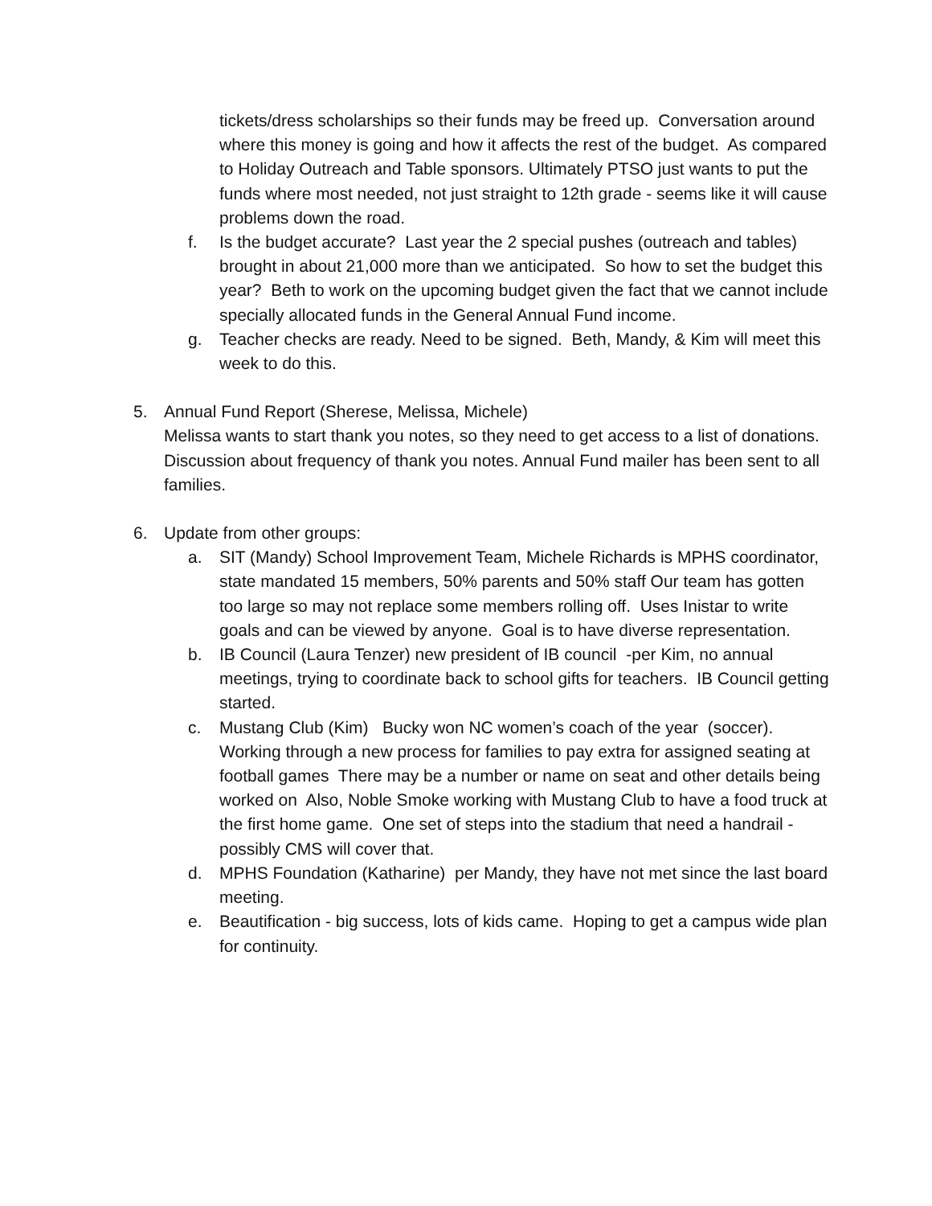tickets/dress scholarships so their funds may be freed up. Conversation around where this money is going and how it affects the rest of the budget. As compared to Holiday Outreach and Table sponsors. Ultimately PTSO just wants to put the funds where most needed, not just straight to 12th grade - seems like it will cause problems down the road.
f. Is the budget accurate? Last year the 2 special pushes (outreach and tables) brought in about 21,000 more than we anticipated. So how to set the budget this year? Beth to work on the upcoming budget given the fact that we cannot include specially allocated funds in the General Annual Fund income.
g. Teacher checks are ready. Need to be signed. Beth, Mandy, & Kim will meet this week to do this.
5. Annual Fund Report (Sherese, Melissa, Michele)
Melissa wants to start thank you notes, so they need to get access to a list of donations. Discussion about frequency of thank you notes. Annual Fund mailer has been sent to all families.
6. Update from other groups:
a. SIT (Mandy) School Improvement Team, Michele Richards is MPHS coordinator, state mandated 15 members, 50% parents and 50% staff Our team has gotten too large so may not replace some members rolling off. Uses Inistar to write goals and can be viewed by anyone. Goal is to have diverse representation.
b. IB Council (Laura Tenzer) new president of IB council -per Kim, no annual meetings, trying to coordinate back to school gifts for teachers. IB Council getting started.
c. Mustang Club (Kim) Bucky won NC women’s coach of the year (soccer). Working through a new process for families to pay extra for assigned seating at football games There may be a number or name on seat and other details being worked on Also, Noble Smoke working with Mustang Club to have a food truck at the first home game. One set of steps into the stadium that need a handrail - possibly CMS will cover that.
d. MPHS Foundation (Katharine) per Mandy, they have not met since the last board meeting.
e. Beautification - big success, lots of kids came. Hoping to get a campus wide plan for continuity.